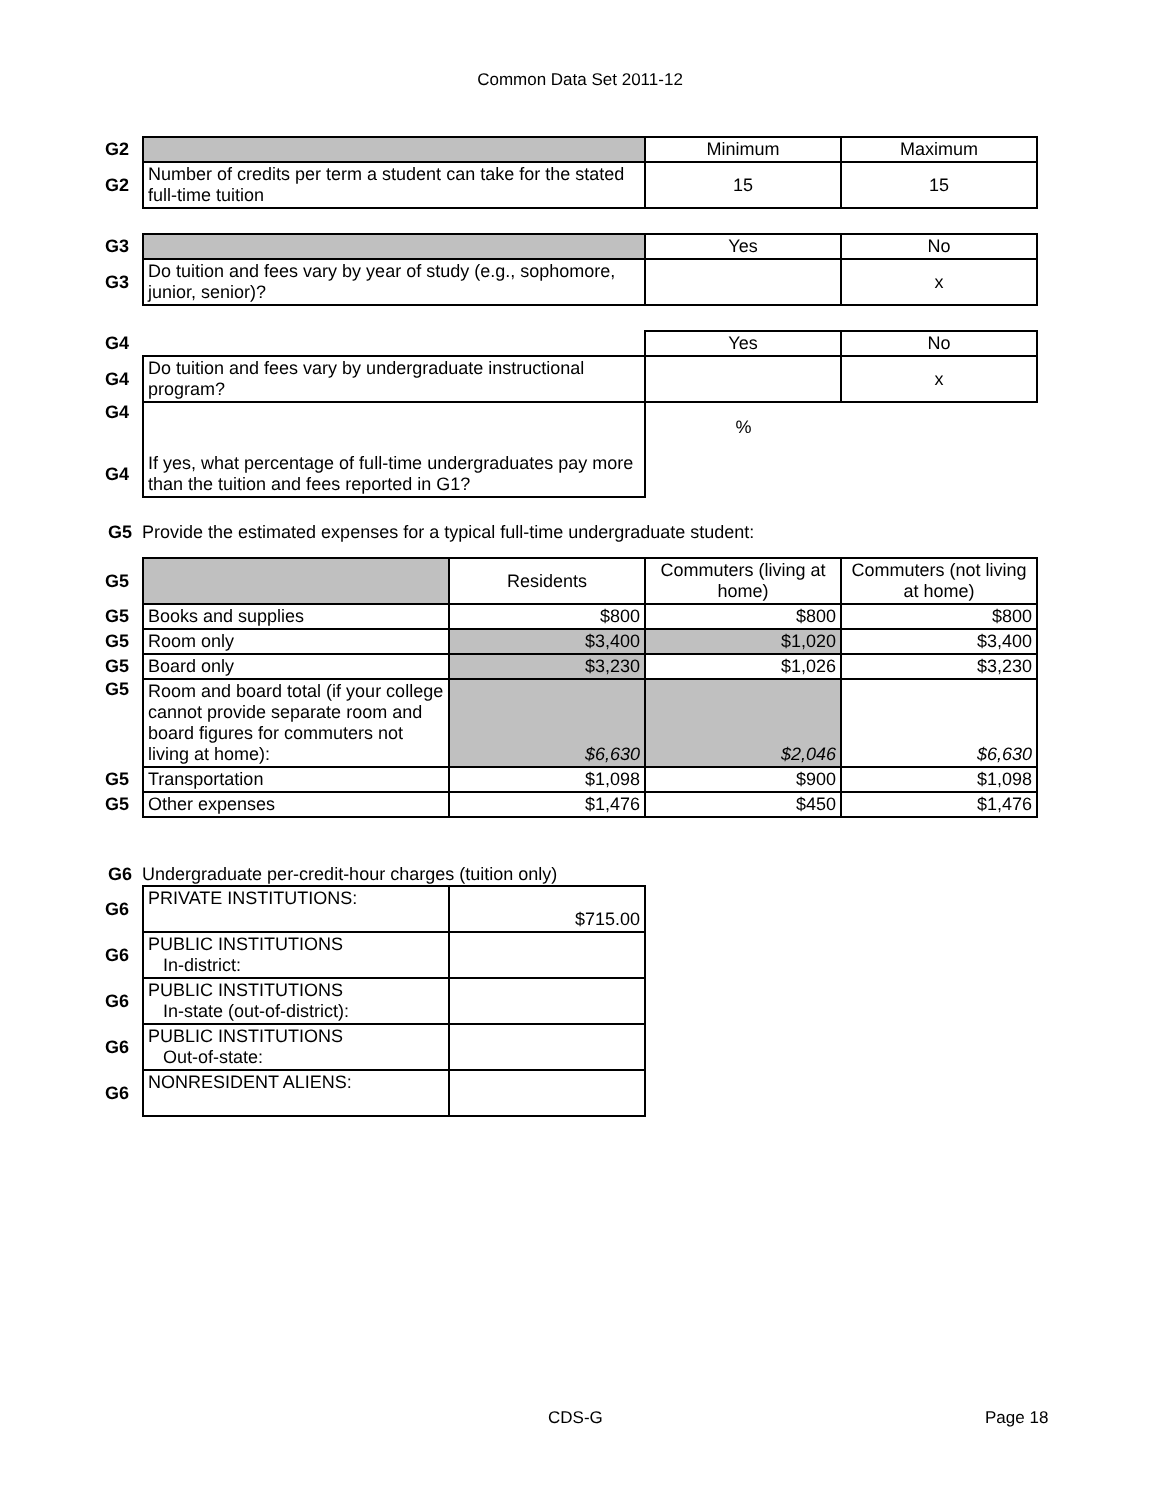Common Data Set 2011-12
| G2 | | Minimum | Maximum |
| G2 | Number of credits per term a student can take for the stated full-time tuition | 15 | 15 |
| G3 | | Yes | No |
| G3 | Do tuition and fees vary by year of study (e.g., sophomore, junior, senior)? | | x |
| G4 | | Yes | No |
| G4 | Do tuition and fees vary by undergraduate instructional program? | | x |
| G4 | | % | |
| G4 | If yes, what percentage of full-time undergraduates pay more than the tuition and fees reported in G1? | | |
G5 Provide the estimated expenses for a typical full-time undergraduate student:
| G5 | | Residents | Commuters (living at home) | Commuters (not living at home) |
| G5 | Books and supplies | $800 | $800 | $800 |
| G5 | Room only | $3,400 | $1,020 | $3,400 |
| G5 | Board only | $3,230 | $1,026 | $3,230 |
| G5 | Room and board total (if your college cannot provide separate room and board figures for commuters not living at home): | $6,630 | $2,046 | $6,630 |
| G5 | Transportation | $1,098 | $900 | $1,098 |
| G5 | Other expenses | $1,476 | $450 | $1,476 |
G6 Undergraduate per-credit-hour charges (tuition only)
| G6 | PRIVATE INSTITUTIONS: | $715.00 |
| G6 | PUBLIC INSTITUTIONS In-district: | |
| G6 | PUBLIC INSTITUTIONS In-state (out-of-district): | |
| G6 | PUBLIC INSTITUTIONS Out-of-state: | |
| G6 | NONRESIDENT ALIENS: | |
CDS-G Page 18